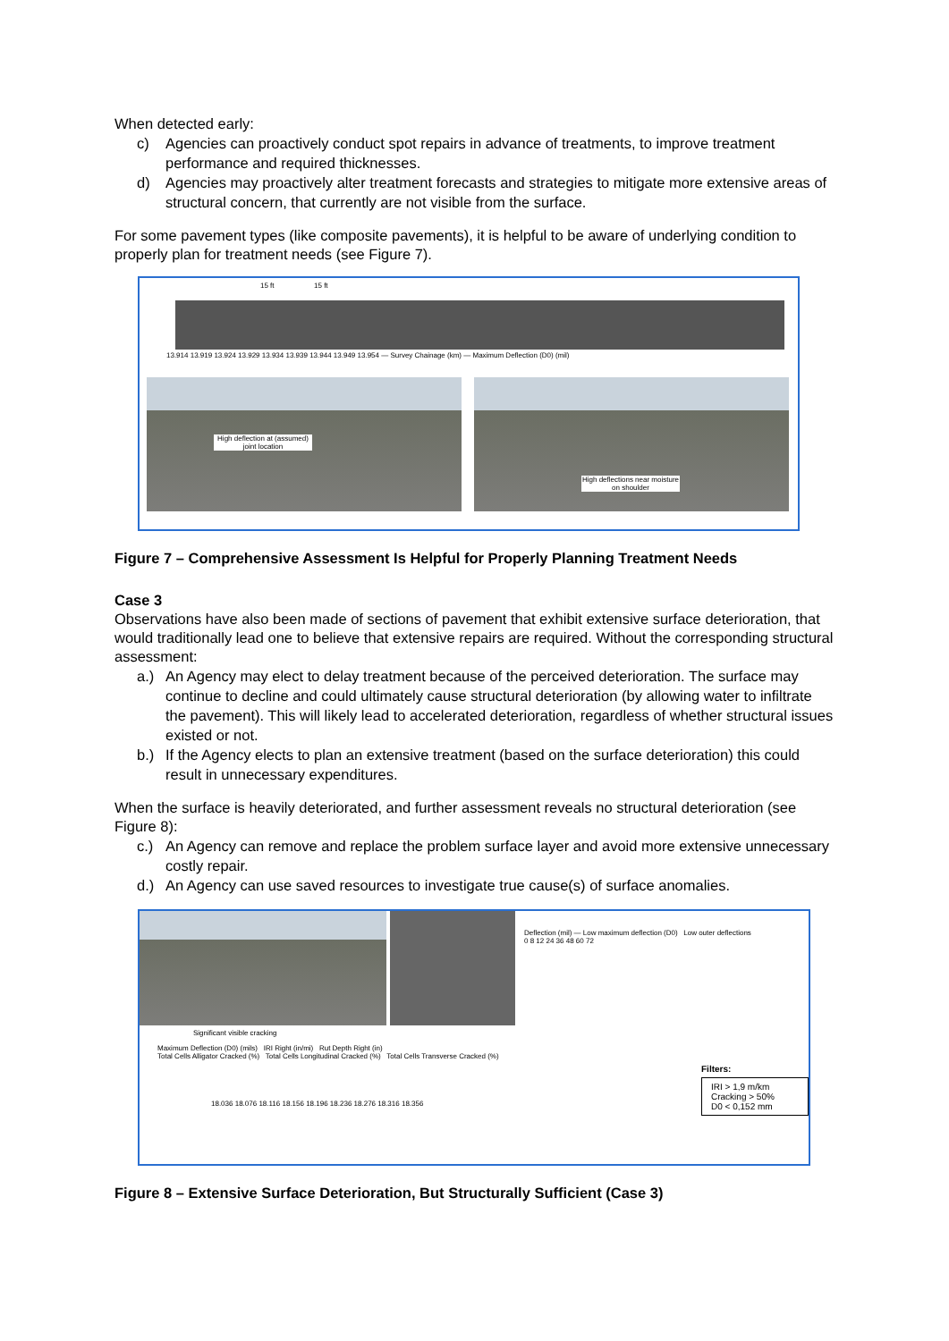When detected early:
c) Agencies can proactively conduct spot repairs in advance of treatments, to improve treatment performance and required thicknesses.
d) Agencies may proactively alter treatment forecasts and strategies to mitigate more extensive areas of structural concern, that currently are not visible from the surface.
For some pavement types (like composite pavements), it is helpful to be aware of underlying condition to properly plan for treatment needs (see Figure 7).
15 ft 15 ft
13.914 13.919 13.924 13.929 13.934 13.939 13.944 13.949 13.954 — Survey Chainage (km) — Maximum Deflection (D0) (mil)
High deflection at (assumed) joint location
High deflections near moisture on shoulder
Figure 7 – Comprehensive Assessment Is Helpful for Properly Planning Treatment Needs
Case 3
Observations have also been made of sections of pavement that exhibit extensive surface deterioration, that would traditionally lead one to believe that extensive repairs are required. Without the corresponding structural assessment:
a.) An Agency may elect to delay treatment because of the perceived deterioration. The surface may continue to decline and could ultimately cause structural deterioration (by allowing water to infiltrate the pavement). This will likely lead to accelerated deterioration, regardless of whether structural issues existed or not.
b.) If the Agency elects to plan an extensive treatment (based on the surface deterioration) this could result in unnecessary expenditures.
When the surface is heavily deteriorated, and further assessment reveals no structural deterioration (see Figure 8):
c.) An Agency can remove and replace the problem surface layer and avoid more extensive unnecessary costly repair.
d.) An Agency can use saved resources to investigate true cause(s) of surface anomalies.
Deflection (mil) — Low maximum deflection (D0) Low outer deflections
0 8 12 24 36 48 60 72
Significant visible cracking
Maximum Deflection (D0) (mils) IRI Right (in/mi) Rut Depth Right (in)
Total Cells Alligator Cracked (%) Total Cells Longitudinal Cracked (%) Total Cells Transverse Cracked (%)
18.036 18.076 18.116 18.156 18.196 18.236 18.276 18.316 18.356
Filters:
IRI > 1,9 m/km
Cracking > 50%
D0 < 0,152 mm
Figure 8 – Extensive Surface Deterioration, But Structurally Sufficient (Case 3)